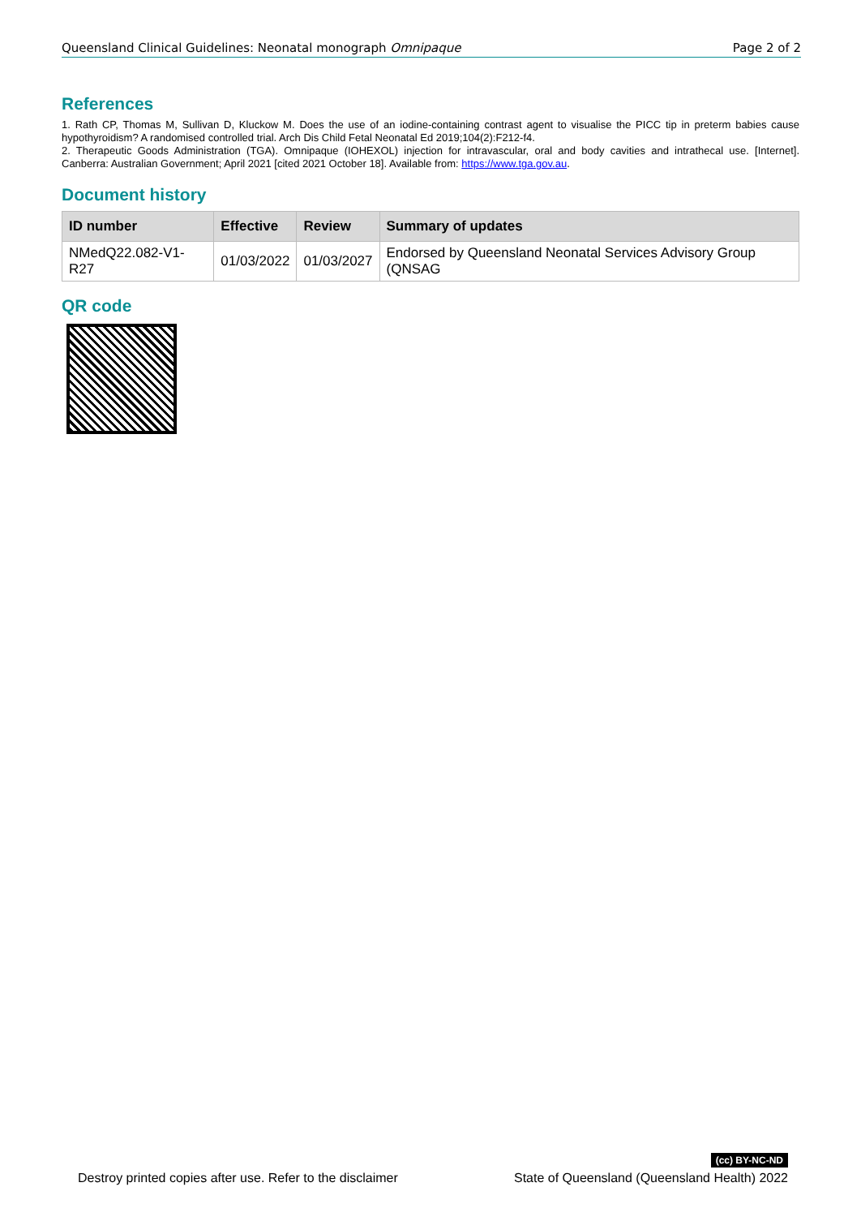Queensland Clinical Guidelines: Neonatal monograph Omnipaque Page 2 of 2
References
1. Rath CP, Thomas M, Sullivan D, Kluckow M. Does the use of an iodine-containing contrast agent to visualise the PICC tip in preterm babies cause hypothyroidism? A randomised controlled trial. Arch Dis Child Fetal Neonatal Ed 2019;104(2):F212-f4.
2. Therapeutic Goods Administration (TGA). Omnipaque (IOHEXOL) injection for intravascular, oral and body cavities and intrathecal use. [Internet]. Canberra: Australian Government; April 2021 [cited 2021 October 18]. Available from: https://www.tga.gov.au.
Document history
| ID number | Effective | Review | Summary of updates |
| --- | --- | --- | --- |
| NMedQ22.082-V1-R27 | 01/03/2022 | 01/03/2027 | Endorsed by Queensland Neonatal Services Advisory Group (QNSAG |
QR code
Destroy printed copies after use. Refer to the disclaimer (cc) BY-NC-ND
State of Queensland (Queensland Health) 2022